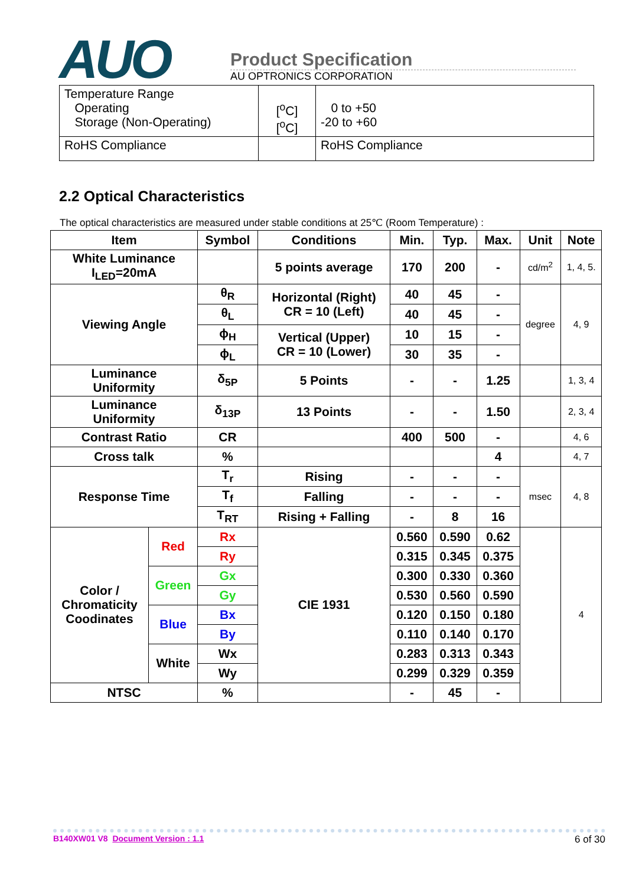AUO
Product Specification
AU OPTRONICS CORPORATION
| Temperature Range Operating Storage (Non-Operating) | [<sup>o</sup>C] [<sup>o</sup>C] | 0 to +50 -20 to +60 |
| RoHS Compliance | | RoHS Compliance |
2.2 Optical Characteristics
The optical characteristics are measured under stable conditions at 25℃ (Room Temperature) :
| Item | | Symbol | Conditions | Min. | Typ. | Max. | Unit | Note |
| --- | --- | --- | --- | --- | --- | --- | --- | --- |
| White Luminance I<sub>LED</sub>=20mA | | | 5 points average | 170 | 200 | - | cd/m<sup>2</sup> | 1, 4, 5. |
| Viewing Angle | | θ<sub>R</sub> | Horizontal (Right) CR = 10 (Left) | 40 | 45 | - | degree | 4, 9 |
| | | θ<sub>L</sub> | | 40 | 45 | - | | |
| | | ϕ<sub>H</sub> | Vertical (Upper) CR = 10 (Lower) | 10 | 15 | - | | |
| | | ϕ<sub>L</sub> | | 30 | 35 | - | | |
| Luminance Uniformity | | δ<sub>5P</sub> | 5 Points | - | - | 1.25 | | 1, 3, 4 |
| Luminance Uniformity | | δ<sub>13P</sub> | 13 Points | - | - | 1.50 | | 2, 3, 4 |
| Contrast Ratio | | CR | | 400 | 500 | - | | 4, 6 |
| Cross talk | | % | | | | 4 | | 4, 7 |
| Response Time | | T<sub>r</sub> | Rising | - | - | - | msec | 4, 8 |
| | | T<sub>f</sub> | Falling | - | - | - | | |
| | | T<sub>RT</sub> | Rising + Falling | - | 8 | 16 | | |
| Color / Chromaticity Coodinates | Red | Rx | CIE 1931 | 0.560 | 0.590 | 0.62 | | 4 |
| | | Ry | | 0.315 | 0.345 | 0.375 | | |
| | Green | Gx | | 0.300 | 0.330 | 0.360 | | |
| | | Gy | | 0.530 | 0.560 | 0.590 | | |
| | Blue | Bx | | 0.120 | 0.150 | 0.180 | | |
| | | By | | 0.110 | 0.140 | 0.170 | | |
| | White | Wx | | 0.283 | 0.313 | 0.343 | | |
| | | Wy | | 0.299 | 0.329 | 0.359 | | |
| NTSC | | % | | - | 45 | - | | |
B140XW01 V8 Document Version : 1.1 6 of 30